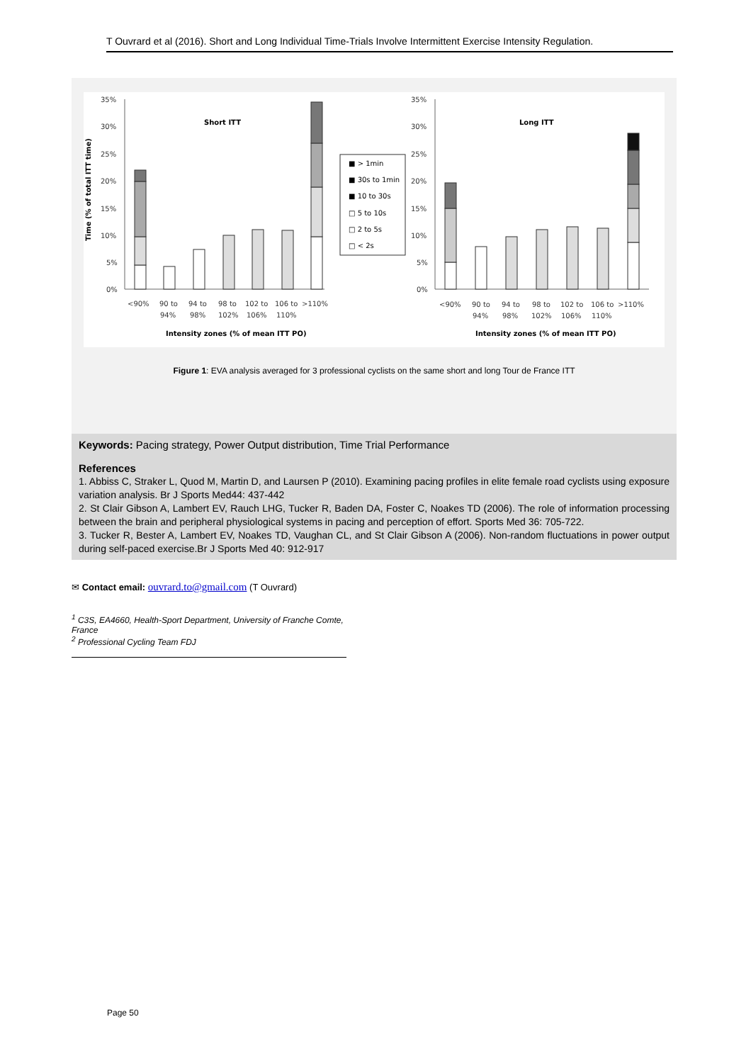T Ouvrard et al (2016). Short and Long Individual Time-Trials Involve Intermittent Exercise Intensity Regulation.
Time (% of total ITT time)
35%
30%
25%
20%
15%
10%
5%
0%
35%
30%
25%
20%
15%
10%
5%
0%
Short ITT
Long ITT
■ > 1min
■ 30s to 1min
■ 10 to 30s
□ 5 to 10s
□ 2 to 5s
□ < 2s
<90%
90 to
94%
94 to
98%
98 to
102%
102 to
106%
106 to
110%
>110%
<90%
90 to
94%
94 to
98%
98 to
102%
102 to
106%
106 to
110%
>110%
Intensity zones (% of mean ITT PO)
Intensity zones (% of mean ITT PO)
Figure 1: EVA analysis averaged for 3 professional cyclists on the same short and long Tour de France ITT
Keywords: Pacing strategy, Power Output distribution, Time Trial Performance
References
1. Abbiss C, Straker L, Quod M, Martin D, and Laursen P (2010). Examining pacing profiles in elite female road cyclists using exposure variation analysis. Br J Sports Med44: 437-442
2. St Clair Gibson A, Lambert EV, Rauch LHG, Tucker R, Baden DA, Foster C, Noakes TD (2006). The role of information processing between the brain and peripheral physiological systems in pacing and perception of effort. Sports Med 36: 705-722.
3. Tucker R, Bester A, Lambert EV, Noakes TD, Vaughan CL, and St Clair Gibson A (2006). Non-random fluctuations in power output during self-paced exercise.Br J Sports Med 40: 912-917
✉ Contact email: ouvrard.to@gmail.com (T Ouvrard)
<sup>1</sup> C3S, EA4660, Health-Sport Department, University of Franche Comte, France
<sup>2</sup> Professional Cycling Team FDJ
Page 50